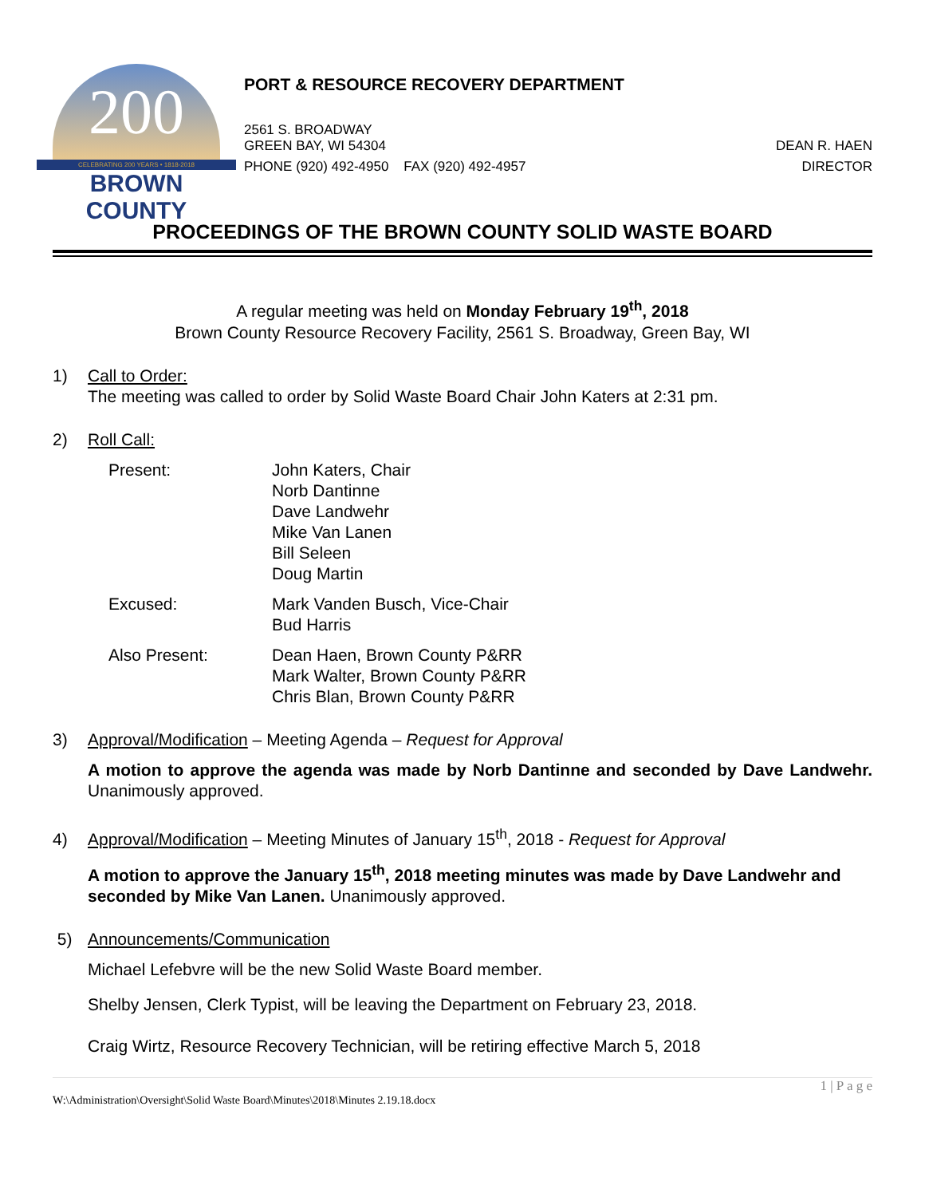200
CELEBRATING 200 YEARS • 1818-2018
BROWN COUNTY
PORT & RESOURCE RECOVERY DEPARTMENT
2561 S. BROADWAY
GREEN BAY, WI 54304 DEAN R. HAEN
PHONE (920) 492-4950 FAX (920) 492-4957 DIRECTOR
PROCEEDINGS OF THE BROWN COUNTY SOLID WASTE BOARD
A regular meeting was held on Monday February 19<sup>th</sup>, 2018
Brown County Resource Recovery Facility, 2561 S. Broadway, Green Bay, WI
1) Call to Order:
The meeting was called to order by Solid Waste Board Chair John Katers at 2:31 pm.
2) Roll Call:
Present: John Katers, Chair
Norb Dantinne
Dave Landwehr
Mike Van Lanen
Bill Seleen
Doug Martin
Excused: Mark Vanden Busch, Vice-Chair
Bud Harris
Also Present: Dean Haen, Brown County P&RR
Mark Walter, Brown County P&RR
Chris Blan, Brown County P&RR
3) Approval/Modification – Meeting Agenda – Request for Approval
A motion to approve the agenda was made by Norb Dantinne and seconded by Dave Landwehr. Unanimously approved.
4) Approval/Modification – Meeting Minutes of January 15<sup>th</sup>, 2018 - Request for Approval
A motion to approve the January 15<sup>th</sup>, 2018 meeting minutes was made by Dave Landwehr and seconded by Mike Van Lanen. Unanimously approved.
5) Announcements/Communication
Michael Lefebvre will be the new Solid Waste Board member.
Shelby Jensen, Clerk Typist, will be leaving the Department on February 23, 2018.
Craig Wirtz, Resource Recovery Technician, will be retiring effective March 5, 2018
1 | P a g e
W:\Administration\Oversight\Solid Waste Board\Minutes\2018\Minutes 2.19.18.docx